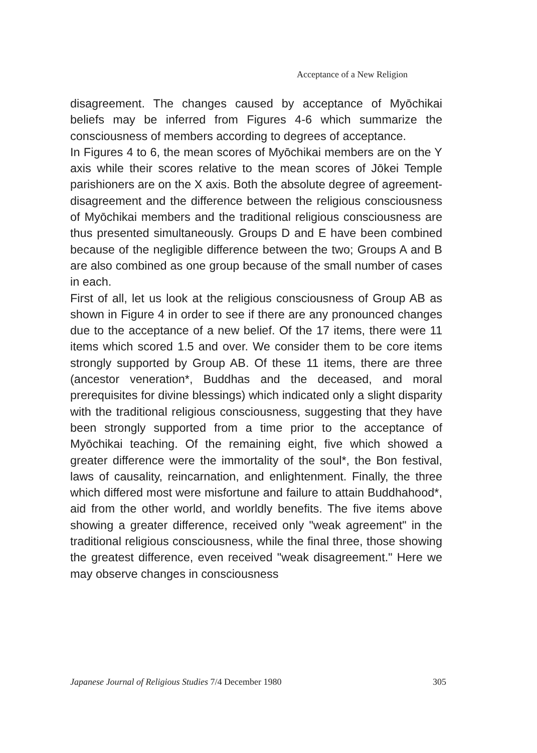Acceptance of a New Religion
disagreement. The changes caused by acceptance of Myōchikai beliefs may be inferred from Figures 4-6 which summarize the consciousness of members according to degrees of acceptance.
In Figures 4 to 6, the mean scores of Myōchikai members are on the Y axis while their scores relative to the mean scores of Jōkei Temple parishioners are on the X axis. Both the absolute degree of agreement-disagreement and the difference between the religious consciousness of Myōchikai members and the traditional religious consciousness are thus presented simultaneously. Groups D and E have been combined because of the negligible difference between the two; Groups A and B are also combined as one group because of the small number of cases in each.
First of all, let us look at the religious consciousness of Group AB as shown in Figure 4 in order to see if there are any pronounced changes due to the acceptance of a new belief. Of the 17 items, there were 11 items which scored 1.5 and over. We consider them to be core items strongly supported by Group AB. Of these 11 items, there are three (ancestor veneration*, Buddhas and the deceased, and moral prerequisites for divine blessings) which indicated only a slight disparity with the traditional religious consciousness, suggesting that they have been strongly supported from a time prior to the acceptance of Myōchikai teaching. Of the remaining eight, five which showed a greater difference were the immortality of the soul*, the Bon festival, laws of causality, reincarnation, and enlightenment. Finally, the three which differed most were misfortune and failure to attain Buddhahood*, aid from the other world, and worldly benefits. The five items above showing a greater difference, received only "weak agreement" in the traditional religious consciousness, while the final three, those showing the greatest difference, even received "weak disagreement." Here we may observe changes in consciousness
Japanese Journal of Religious Studies 7/4 December 1980 305